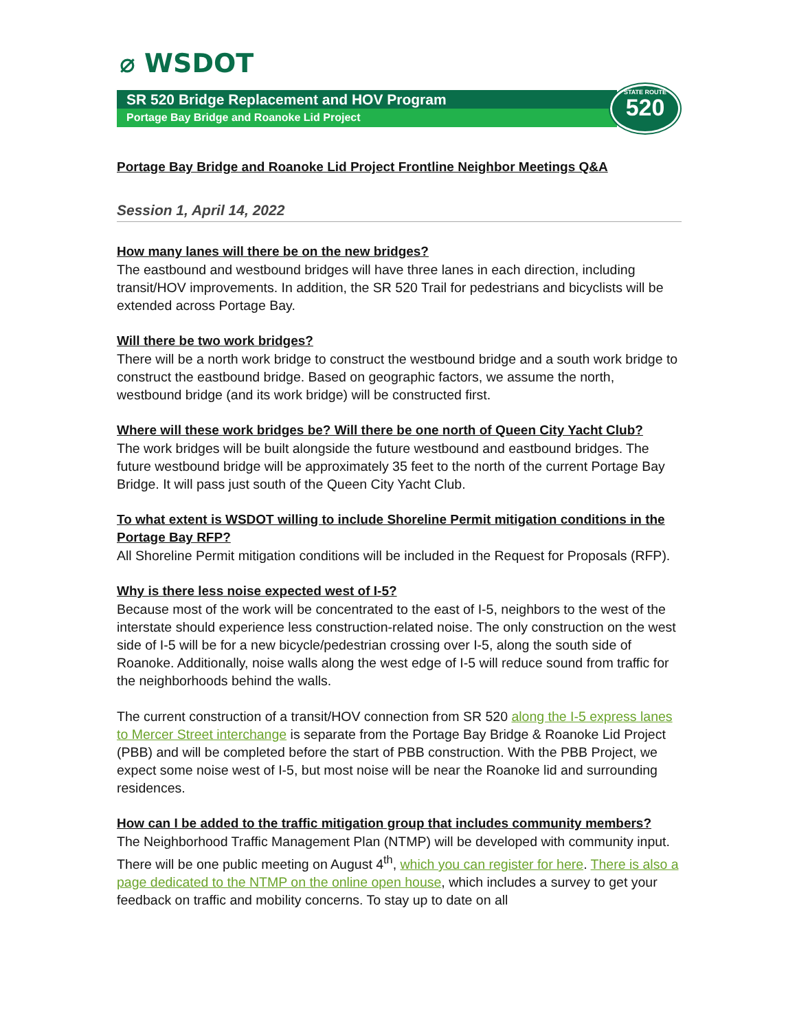⌀ WSDOT
SR 520 Bridge Replacement and HOV Program
Portage Bay Bridge and Roanoke Lid Project
STATE ROUTE
520
Portage Bay Bridge and Roanoke Lid Project Frontline Neighbor Meetings Q&A
Session 1, April 14, 2022
How many lanes will there be on the new bridges?
The eastbound and westbound bridges will have three lanes in each direction, including transit/HOV improvements. In addition, the SR 520 Trail for pedestrians and bicyclists will be extended across Portage Bay.
Will there be two work bridges?
There will be a north work bridge to construct the westbound bridge and a south work bridge to construct the eastbound bridge. Based on geographic factors, we assume the north, westbound bridge (and its work bridge) will be constructed first.
Where will these work bridges be? Will there be one north of Queen City Yacht Club?
The work bridges will be built alongside the future westbound and eastbound bridges. The future westbound bridge will be approximately 35 feet to the north of the current Portage Bay Bridge. It will pass just south of the Queen City Yacht Club.
To what extent is WSDOT willing to include Shoreline Permit mitigation conditions in the Portage Bay RFP?
All Shoreline Permit mitigation conditions will be included in the Request for Proposals (RFP).
Why is there less noise expected west of I-5?
Because most of the work will be concentrated to the east of I-5, neighbors to the west of the interstate should experience less construction-related noise. The only construction on the west side of I-5 will be for a new bicycle/pedestrian crossing over I-5, along the south side of Roanoke. Additionally, noise walls along the west edge of I-5 will reduce sound from traffic for the neighborhoods behind the walls.
The current construction of a transit/HOV connection from SR 520 along the I-5 express lanes to Mercer Street interchange is separate from the Portage Bay Bridge & Roanoke Lid Project (PBB) and will be completed before the start of PBB construction. With the PBB Project, we expect some noise west of I-5, but most noise will be near the Roanoke lid and surrounding residences.
How can I be added to the traffic mitigation group that includes community members?
The Neighborhood Traffic Management Plan (NTMP) will be developed with community input. There will be one public meeting on August 4<sup>th</sup>, which you can register for here. There is also a page dedicated to the NTMP on the online open house, which includes a survey to get your feedback on traffic and mobility concerns. To stay up to date on all